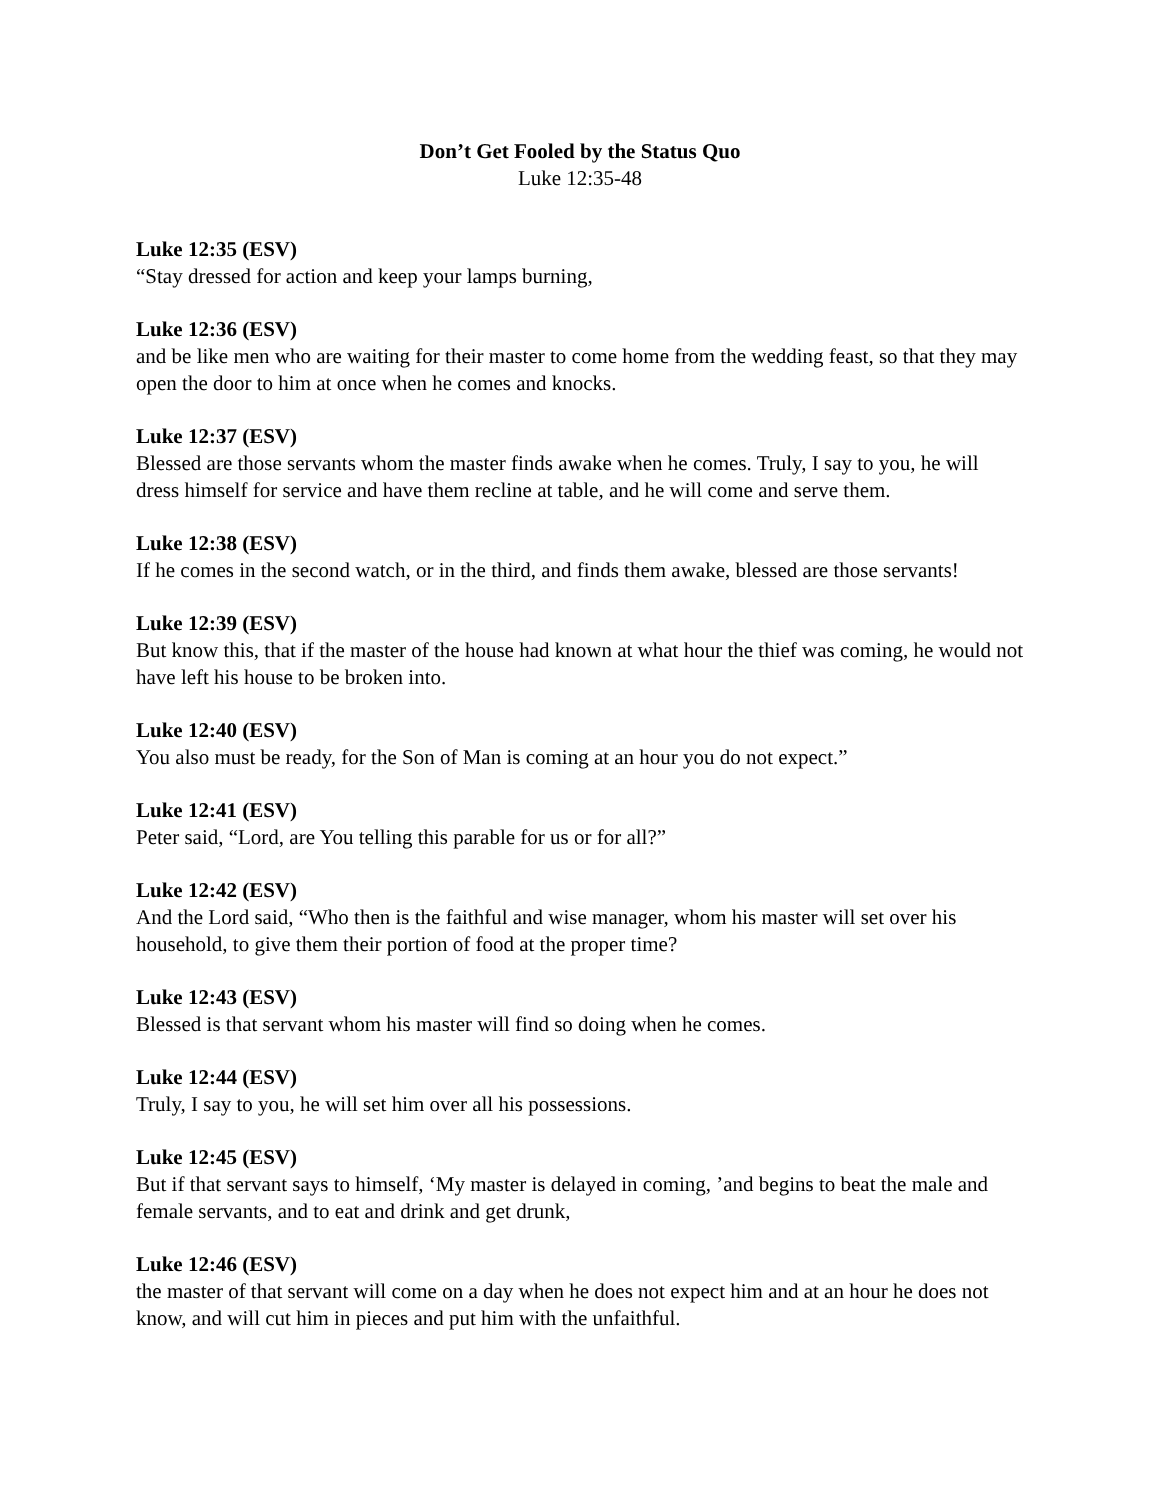Don’t Get Fooled by the Status Quo
Luke 12:35-48
Luke 12:35 (ESV)
“Stay dressed for action and keep your lamps burning,
Luke 12:36 (ESV)
and be like men who are waiting for their master to come home from the wedding feast, so that they may open the door to him at once when he comes and knocks.
Luke 12:37 (ESV)
Blessed are those servants whom the master finds awake when he comes. Truly, I say to you, he will dress himself for service and have them recline at table, and he will come and serve them.
Luke 12:38 (ESV)
If he comes in the second watch, or in the third, and finds them awake, blessed are those servants!
Luke 12:39 (ESV)
But know this, that if the master of the house had known at what hour the thief was coming, he would not have left his house to be broken into.
Luke 12:40 (ESV)
You also must be ready, for the Son of Man is coming at an hour you do not expect.”
Luke 12:41 (ESV)
Peter said, “Lord, are You telling this parable for us or for all?”
Luke 12:42 (ESV)
And the Lord said, “Who then is the faithful and wise manager, whom his master will set over his household, to give them their portion of food at the proper time?
Luke 12:43 (ESV)
Blessed is that servant whom his master will find so doing when he comes.
Luke 12:44 (ESV)
Truly, I say to you, he will set him over all his possessions.
Luke 12:45 (ESV)
But if that servant says to himself, ‘My master is delayed in coming, ’and begins to beat the male and female servants, and to eat and drink and get drunk,
Luke 12:46 (ESV)
the master of that servant will come on a day when he does not expect him and at an hour he does not know, and will cut him in pieces and put him with the unfaithful.